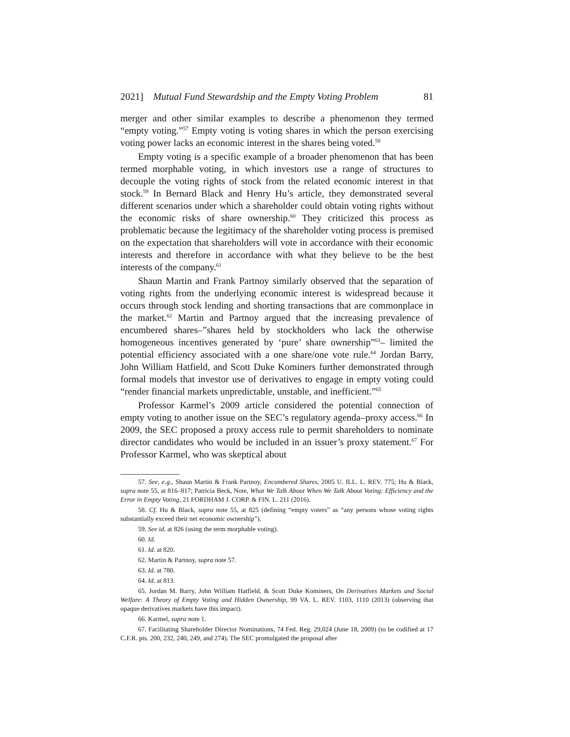2021] Mutual Fund Stewardship and the Empty Voting Problem 81
merger and other similar examples to describe a phenomenon they termed “empty voting.”<sup>57</sup> Empty voting is voting shares in which the person exercising voting power lacks an economic interest in the shares being voted.<sup>58</sup>
Empty voting is a specific example of a broader phenomenon that has been termed morphable voting, in which investors use a range of structures to decouple the voting rights of stock from the related economic interest in that stock.<sup>59</sup> In Bernard Black and Henry Hu’s article, they demonstrated several different scenarios under which a shareholder could obtain voting rights without the economic risks of share ownership.<sup>60</sup> They criticized this process as problematic because the legitimacy of the shareholder voting process is premised on the expectation that shareholders will vote in accordance with their economic interests and therefore in accordance with what they believe to be the best interests of the company.<sup>61</sup>
Shaun Martin and Frank Partnoy similarly observed that the separation of voting rights from the underlying economic interest is widespread because it occurs through stock lending and shorting transactions that are commonplace in the market.<sup>62</sup> Martin and Partnoy argued that the increasing prevalence of encumbered shares–”shares held by stockholders who lack the otherwise homogeneous incentives generated by ‘pure’ share ownership”<sup>63</sup>– limited the potential efficiency associated with a one share/one vote rule.<sup>64</sup> Jordan Barry, John William Hatfield, and Scott Duke Kominers further demonstrated through formal models that investor use of derivatives to engage in empty voting could “render financial markets unpredictable, unstable, and inefficient.”<sup>65</sup>
Professor Karmel’s 2009 article considered the potential connection of empty voting to another issue on the SEC’s regulatory agenda–proxy access.<sup>66</sup> In 2009, the SEC proposed a proxy access rule to permit shareholders to nominate director candidates who would be included in an issuer’s proxy statement.<sup>67</sup> For Professor Karmel, who was skeptical about
57. See, e.g., Shaun Martin & Frank Partnoy, Encumbered Shares, 2005 U. ILL. L. REV. 775; Hu & Black, supra note 55, at 816–817; Patricia Beck, Note, What We Talk About When We Talk About Voting: Efficiency and the Error in Empty Voting, 21 FORDHAM J. CORP. & FIN. L. 211 (2016).
58. Cf. Hu & Black, supra note 55, at 825 (defining “empty voters” as “any persons whose voting rights substantially exceed their net economic ownership”).
59. See id. at 826 (using the term morphable voting).
60. Id.
61. Id. at 820.
62. Martin & Partnoy, supra note 57.
63. Id. at 780.
64. Id. at 813.
65. Jordan M. Barry, John William Hatfield, & Scott Duke Kominers, On Derivatives Markets and Social Welfare: A Theory of Empty Voting and Hidden Ownership, 99 VA. L. REV. 1103, 1110 (2013) (observing that opaque derivatives markets have this impact).
66. Karmel, supra note 1.
67. Facilitating Shareholder Director Nominations, 74 Fed. Reg. 29,024 (June 18, 2009) (to be codified at 17 C.F.R. pts. 200, 232, 240, 249, and 274). The SEC promulgated the proposal after